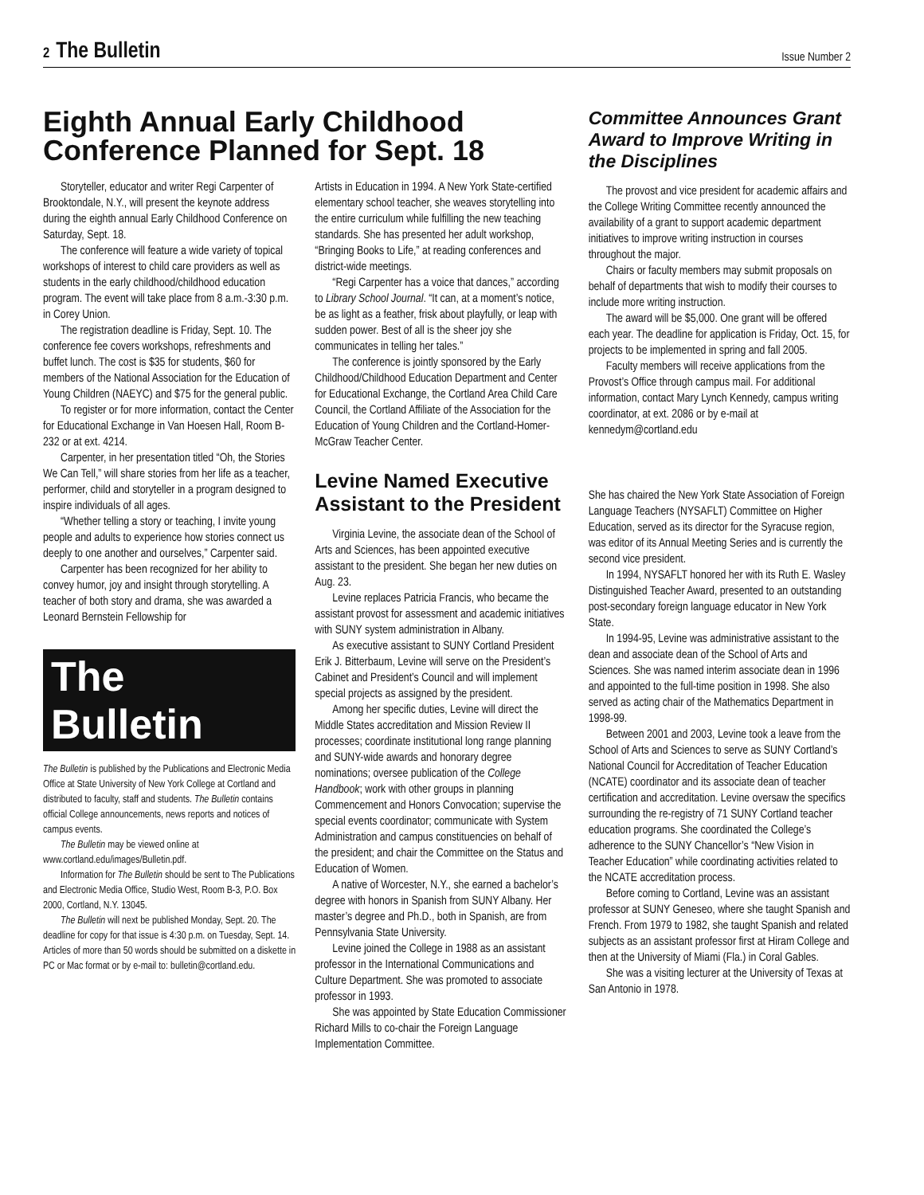2 The Bulletin
Issue Number 2
Eighth Annual Early Childhood Conference Planned for Sept. 18
Storyteller, educator and writer Regi Carpenter of Brooktondale, N.Y., will present the keynote address during the eighth annual Early Childhood Conference on Saturday, Sept. 18.
The conference will feature a wide variety of topical workshops of interest to child care providers as well as students in the early childhood/childhood education program. The event will take place from 8 a.m.-3:30 p.m. in Corey Union.
The registration deadline is Friday, Sept. 10. The conference fee covers workshops, refreshments and buffet lunch. The cost is $35 for students, $60 for members of the National Association for the Education of Young Children (NAEYC) and $75 for the general public.
To register or for more information, contact the Center for Educational Exchange in Van Hoesen Hall, Room B-232 or at ext. 4214.
Carpenter, in her presentation titled “Oh, the Stories We Can Tell,” will share stories from her life as a teacher, performer, child and storyteller in a program designed to inspire individuals of all ages.
“Whether telling a story or teaching, I invite young people and adults to experience how stories connect us deeply to one another and ourselves,” Carpenter said.
Carpenter has been recognized for her ability to convey humor, joy and insight through storytelling. A teacher of both story and drama, she was awarded a Leonard Bernstein Fellowship for
The Bulletin
The Bulletin is published by the Publications and Electronic Media Office at State University of New York College at Cortland and distributed to faculty, staff and students. The Bulletin contains official College announcements, news reports and notices of campus events.
The Bulletin may be viewed online at www.cortland.edu/images/Bulletin.pdf.
Information for The Bulletin should be sent to The Publications and Electronic Media Office, Studio West, Room B-3, P.O. Box 2000, Cortland, N.Y. 13045.
The Bulletin will next be published Monday, Sept. 20. The deadline for copy for that issue is 4:30 p.m. on Tuesday, Sept. 14. Articles of more than 50 words should be submitted on a diskette in PC or Mac format or by e-mail to: bulletin@cortland.edu.
Artists in Education in 1994. A New York State-certified elementary school teacher, she weaves storytelling into the entire curriculum while fulfilling the new teaching standards. She has presented her adult workshop, “Bringing Books to Life,” at reading conferences and district-wide meetings.
“Regi Carpenter has a voice that dances,” according to Library School Journal. “It can, at a moment’s notice, be as light as a feather, frisk about playfully, or leap with sudden power. Best of all is the sheer joy she communicates in telling her tales.”
The conference is jointly sponsored by the Early Childhood/Childhood Education Department and Center for Educational Exchange, the Cortland Area Child Care Council, the Cortland Affiliate of the Association for the Education of Young Children and the Cortland-Homer-McGraw Teacher Center.
Levine Named Executive Assistant to the President
Virginia Levine, the associate dean of the School of Arts and Sciences, has been appointed executive assistant to the president. She began her new duties on Aug. 23.
Levine replaces Patricia Francis, who became the assistant provost for assessment and academic initiatives with SUNY system administration in Albany.
As executive assistant to SUNY Cortland President Erik J. Bitterbaum, Levine will serve on the President’s Cabinet and President’s Council and will implement special projects as assigned by the president.
Among her specific duties, Levine will direct the Middle States accreditation and Mission Review II processes; coordinate institutional long range planning and SUNY-wide awards and honorary degree nominations; oversee publication of the College Handbook; work with other groups in planning Commencement and Honors Convocation; supervise the special events coordinator; communicate with System Administration and campus constituencies on behalf of the president; and chair the Committee on the Status and Education of Women.
A native of Worcester, N.Y., she earned a bachelor’s degree with honors in Spanish from SUNY Albany. Her master’s degree and Ph.D., both in Spanish, are from Pennsylvania State University.
Levine joined the College in 1988 as an assistant professor in the International Communications and Culture Department. She was promoted to associate professor in 1993.
She was appointed by State Education Commissioner Richard Mills to co-chair the Foreign Language Implementation Committee.
Committee Announces Grant Award to Improve Writing in the Disciplines
The provost and vice president for academic affairs and the College Writing Committee recently announced the availability of a grant to support academic department initiatives to improve writing instruction in courses throughout the major.
Chairs or faculty members may submit proposals on behalf of departments that wish to modify their courses to include more writing instruction.
The award will be $5,000. One grant will be offered each year. The deadline for application is Friday, Oct. 15, for projects to be implemented in spring and fall 2005.
Faculty members will receive applications from the Provost’s Office through campus mail. For additional information, contact Mary Lynch Kennedy, campus writing coordinator, at ext. 2086 or by e-mail at kennedym@cortland.edu
She has chaired the New York State Association of Foreign Language Teachers (NYSAFLT) Committee on Higher Education, served as its director for the Syracuse region, was editor of its Annual Meeting Series and is currently the second vice president.
In 1994, NYSAFLT honored her with its Ruth E. Wasley Distinguished Teacher Award, presented to an outstanding post-secondary foreign language educator in New York State.
In 1994-95, Levine was administrative assistant to the dean and associate dean of the School of Arts and Sciences. She was named interim associate dean in 1996 and appointed to the full-time position in 1998. She also served as acting chair of the Mathematics Department in 1998-99.
Between 2001 and 2003, Levine took a leave from the School of Arts and Sciences to serve as SUNY Cortland’s National Council for Accreditation of Teacher Education (NCATE) coordinator and its associate dean of teacher certification and accreditation. Levine oversaw the specifics surrounding the re-registry of 71 SUNY Cortland teacher education programs. She coordinated the College’s adherence to the SUNY Chancellor’s “New Vision in Teacher Education” while coordinating activities related to the NCATE accreditation process.
Before coming to Cortland, Levine was an assistant professor at SUNY Geneseo, where she taught Spanish and French. From 1979 to 1982, she taught Spanish and related subjects as an assistant professor first at Hiram College and then at the University of Miami (Fla.) in Coral Gables.
She was a visiting lecturer at the University of Texas at San Antonio in 1978.